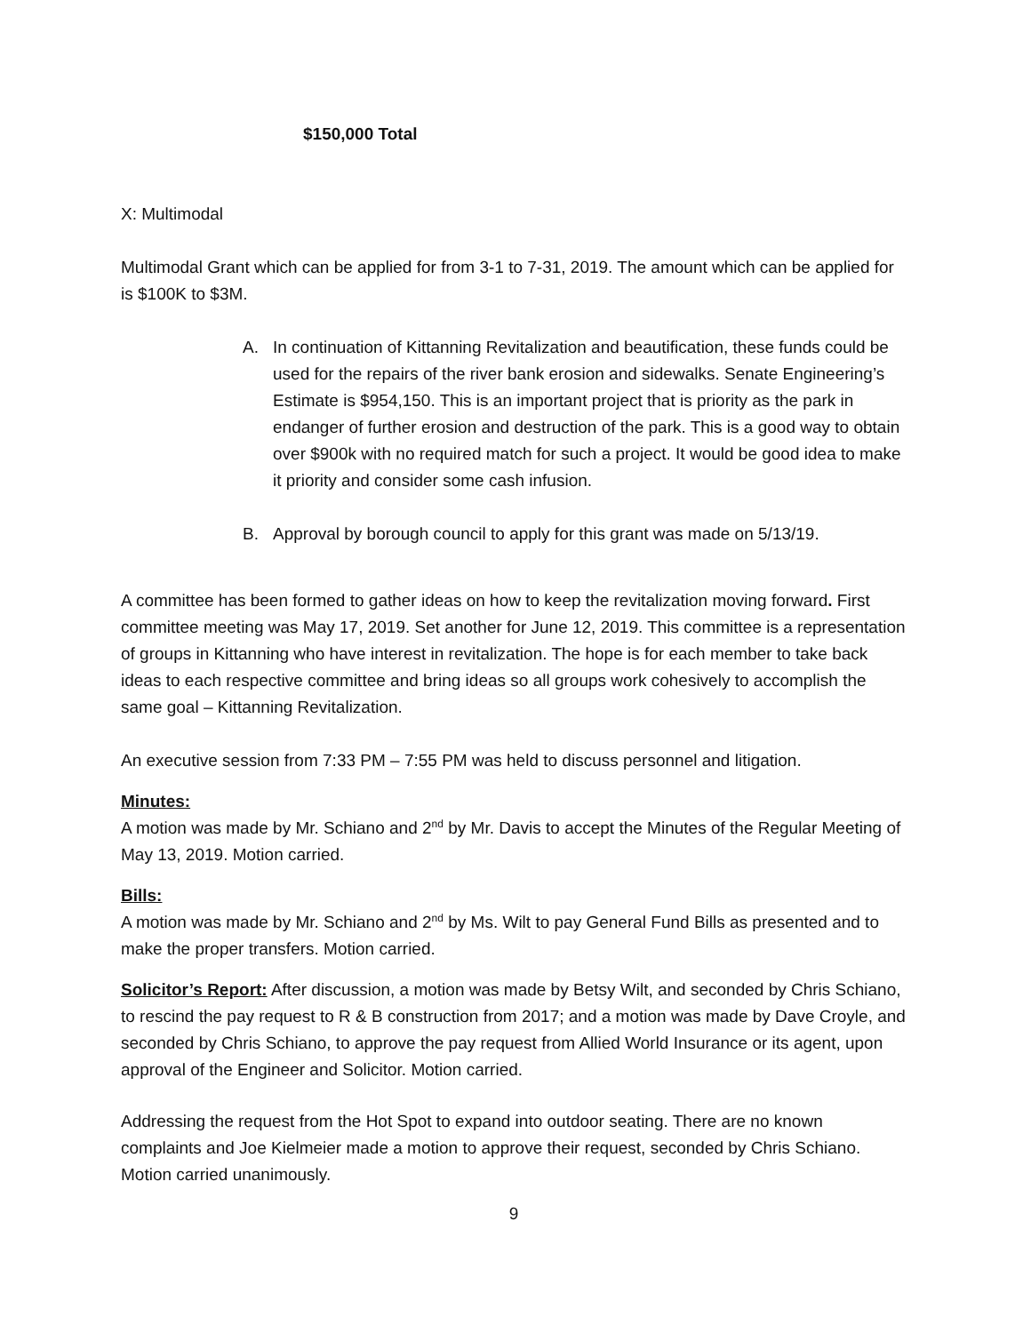$150,000 Total
X: Multimodal
Multimodal Grant which can be applied for from 3-1 to 7-31, 2019. The amount which can be applied for is $100K to $3M.
A. In continuation of Kittanning Revitalization and beautification, these funds could be used for the repairs of the river bank erosion and sidewalks. Senate Engineering’s Estimate is $954,150. This is an important project that is priority as the park in endanger of further erosion and destruction of the park. This is a good way to obtain over $900k with no required match for such a project. It would be good idea to make it priority and consider some cash infusion.
B. Approval by borough council to apply for this grant was made on 5/13/19.
A committee has been formed to gather ideas on how to keep the revitalization moving forward. First committee meeting was May 17, 2019. Set another for June 12, 2019. This committee is a representation of groups in Kittanning who have interest in revitalization. The hope is for each member to take back ideas to each respective committee and bring ideas so all groups work cohesively to accomplish the same goal – Kittanning Revitalization.
An executive session from 7:33 PM – 7:55 PM was held to discuss personnel and litigation.
Minutes:
A motion was made by Mr. Schiano and 2<sup>nd</sup> by Mr. Davis to accept the Minutes of the Regular Meeting of May 13, 2019. Motion carried.
Bills:
A motion was made by Mr. Schiano and 2<sup>nd</sup> by Ms. Wilt to pay General Fund Bills as presented and to make the proper transfers. Motion carried.
Solicitor’s Report: After discussion, a motion was made by Betsy Wilt, and seconded by Chris Schiano, to rescind the pay request to R & B construction from 2017; and a motion was made by Dave Croyle, and seconded by Chris Schiano, to approve the pay request from Allied World Insurance or its agent, upon approval of the Engineer and Solicitor. Motion carried.
Addressing the request from the Hot Spot to expand into outdoor seating. There are no known complaints and Joe Kielmeier made a motion to approve their request, seconded by Chris Schiano. Motion carried unanimously.
9